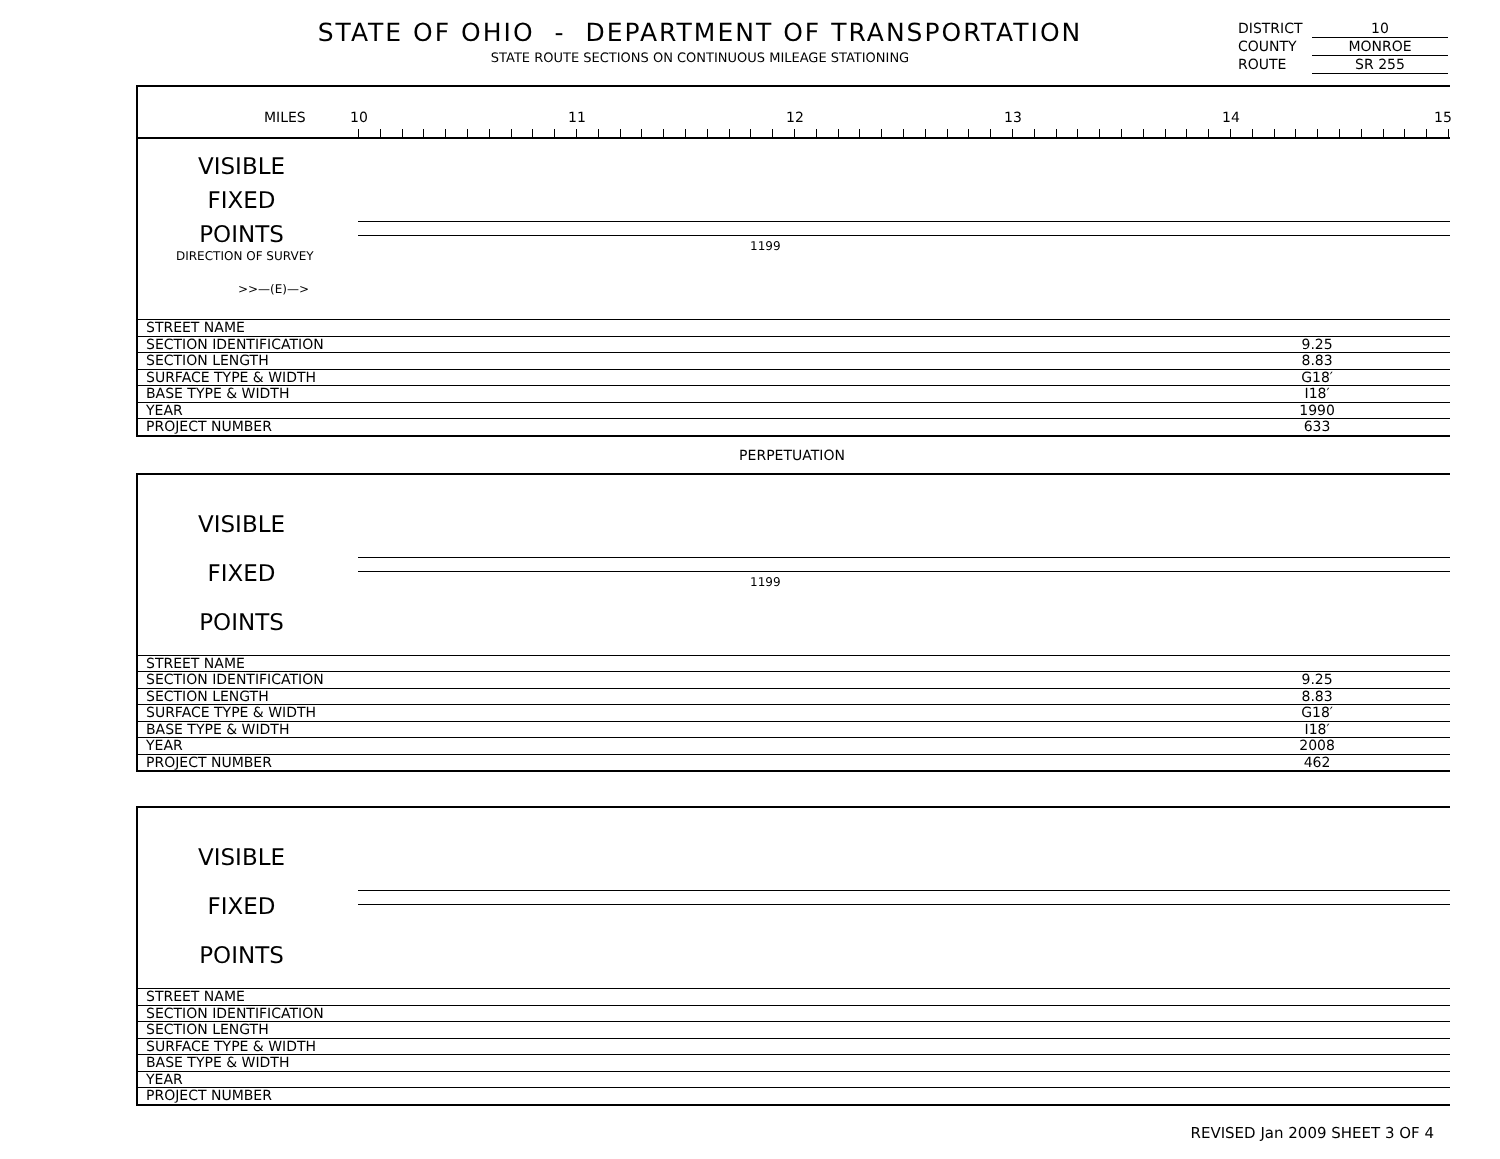STATE OF OHIO - DEPARTMENT OF TRANSPORTATION
STATE ROUTE SECTIONS ON CONTINUOUS MILEAGE STATIONING
DISTRICT 10
COUNTY MONROE
ROUTE SR 255
MILES 10 11 12 13 14 15
VISIBLE
FIXED
POINTS
DIRECTION OF SURVEY
>>—(E)—>
1199
| STREET NAME | | |
| SECTION IDENTIFICATION | 9.25 | |
| SECTION LENGTH | 8.83 | |
| SURFACE TYPE & WIDTH | G18′ | |
| BASE TYPE & WIDTH | I18′ | |
| YEAR | 1990 | |
| PROJECT NUMBER | 633 | |
PERPETUATION
VISIBLE
FIXED
POINTS
1199
| STREET NAME | | |
| SECTION IDENTIFICATION | 9.25 | |
| SECTION LENGTH | 8.83 | |
| SURFACE TYPE & WIDTH | G18′ | |
| BASE TYPE & WIDTH | I18′ | |
| YEAR | 2008 | |
| PROJECT NUMBER | 462 | |
VISIBLE
FIXED
POINTS
| STREET NAME | | |
| SECTION IDENTIFICATION | | |
| SECTION LENGTH | | |
| SURFACE TYPE & WIDTH | | |
| BASE TYPE & WIDTH | | |
| YEAR | | |
| PROJECT NUMBER | | |
REVISED Jan 2009 SHEET 3 OF 4